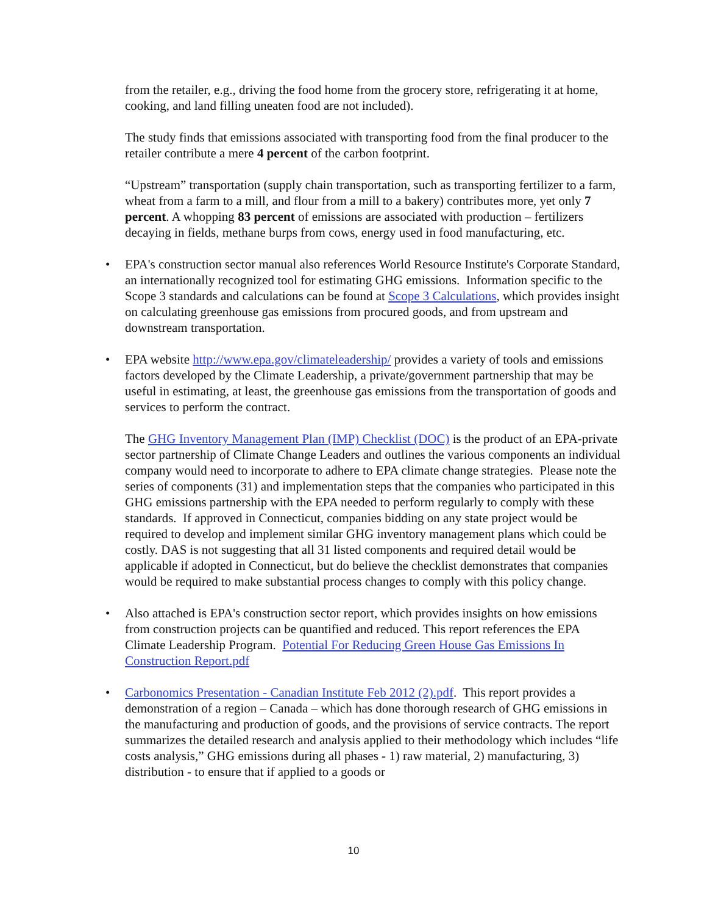from the retailer, e.g., driving the food home from the grocery store, refrigerating it at home, cooking, and land filling uneaten food are not included).
The study finds that emissions associated with transporting food from the final producer to the retailer contribute a mere 4 percent of the carbon footprint.
“Upstream” transportation (supply chain transportation, such as transporting fertilizer to a farm, wheat from a farm to a mill, and flour from a mill to a bakery) contributes more, yet only 7 percent. A whopping 83 percent of emissions are associated with production – fertilizers decaying in fields, methane burps from cows, energy used in food manufacturing, etc.
• EPA's construction sector manual also references World Resource Institute's Corporate Standard, an internationally recognized tool for estimating GHG emissions. Information specific to the Scope 3 standards and calculations can be found at Scope 3 Calculations, which provides insight on calculating greenhouse gas emissions from procured goods, and from upstream and downstream transportation.
• EPA website http://www.epa.gov/climateleadership/ provides a variety of tools and emissions factors developed by the Climate Leadership, a private/government partnership that may be useful in estimating, at least, the greenhouse gas emissions from the transportation of goods and services to perform the contract.
The GHG Inventory Management Plan (IMP) Checklist (DOC) is the product of an EPA-private sector partnership of Climate Change Leaders and outlines the various components an individual company would need to incorporate to adhere to EPA climate change strategies. Please note the series of components (31) and implementation steps that the companies who participated in this GHG emissions partnership with the EPA needed to perform regularly to comply with these standards. If approved in Connecticut, companies bidding on any state project would be required to develop and implement similar GHG inventory management plans which could be costly. DAS is not suggesting that all 31 listed components and required detail would be applicable if adopted in Connecticut, but do believe the checklist demonstrates that companies would be required to make substantial process changes to comply with this policy change.
• Also attached is EPA's construction sector report, which provides insights on how emissions from construction projects can be quantified and reduced. This report references the EPA Climate Leadership Program. Potential For Reducing Green House Gas Emissions In Construction Report.pdf
• Carbonomics Presentation - Canadian Institute Feb 2012 (2).pdf. This report provides a demonstration of a region – Canada – which has done thorough research of GHG emissions in the manufacturing and production of goods, and the provisions of service contracts. The report summarizes the detailed research and analysis applied to their methodology which includes “life costs analysis,” GHG emissions during all phases - 1) raw material, 2) manufacturing, 3) distribution - to ensure that if applied to a goods or
10